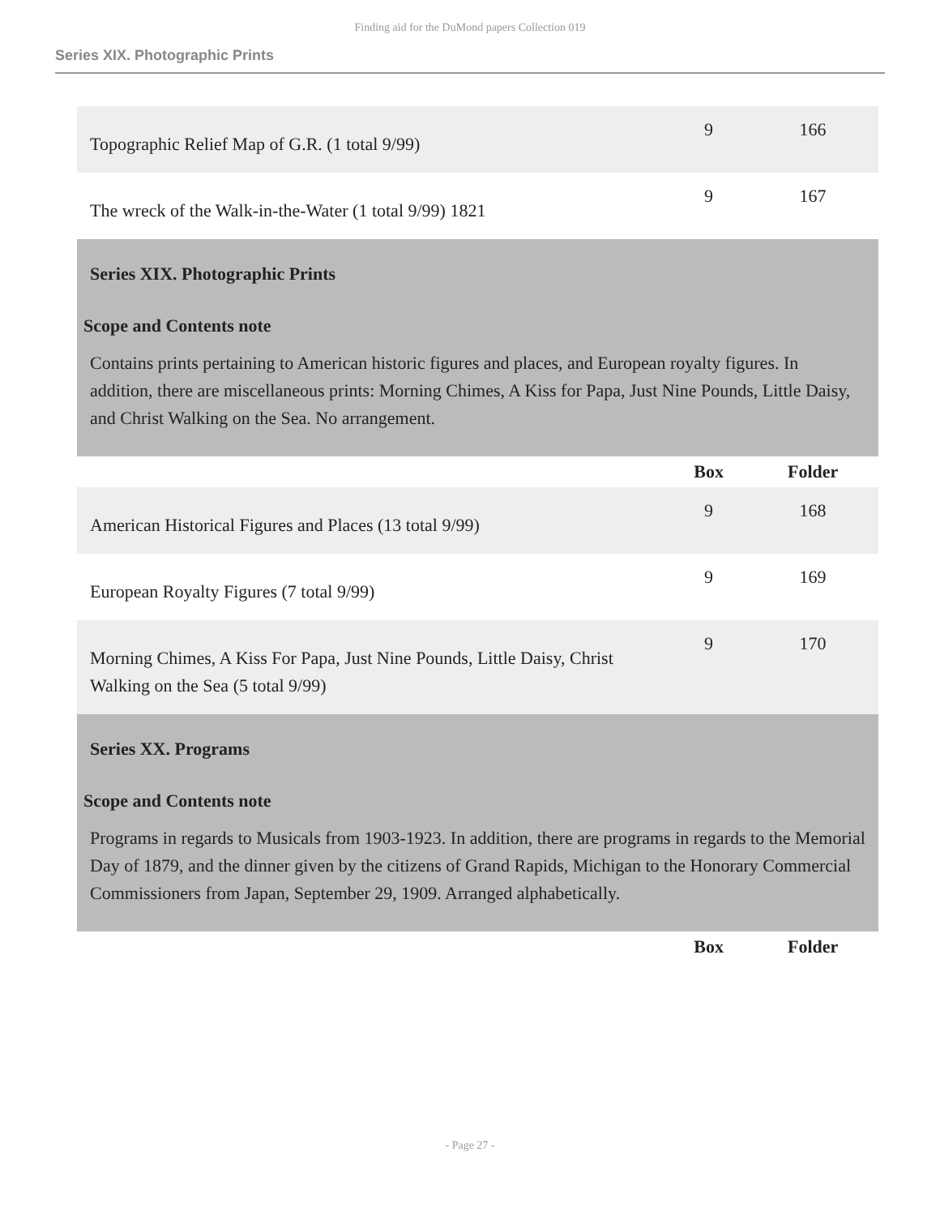Finding aid for the DuMond papers Collection 019
Series XIX. Photographic Prints
| Topographic Relief Map of G.R. (1 total 9/99) | 9 | 166 |
| The wreck of the Walk-in-the-Water (1 total 9/99) 1821 | 9 | 167 |
| Series XIX. Photographic Prints Scope and Contents note Contains prints pertaining to American historic figures and places, and European royalty figures. In addition, there are miscellaneous prints: Morning Chimes, A Kiss for Papa, Just Nine Pounds, Little Daisy, and Christ Walking on the Sea. No arrangement. | | |
| | Box | Folder |
| American Historical Figures and Places (13 total 9/99) | 9 | 168 |
| European Royalty Figures (7 total 9/99) | 9 | 169 |
| Morning Chimes, A Kiss For Papa, Just Nine Pounds, Little Daisy, Christ Walking on the Sea (5 total 9/99) | 9 | 170 |
| Series XX. Programs Scope and Contents note Programs in regards to Musicals from 1903-1923. In addition, there are programs in regards to the Memorial Day of 1879, and the dinner given by the citizens of Grand Rapids, Michigan to the Honorary Commercial Commissioners from Japan, September 29, 1909. Arranged alphabetically. | | |
| | Box | Folder |
- Page 27 -